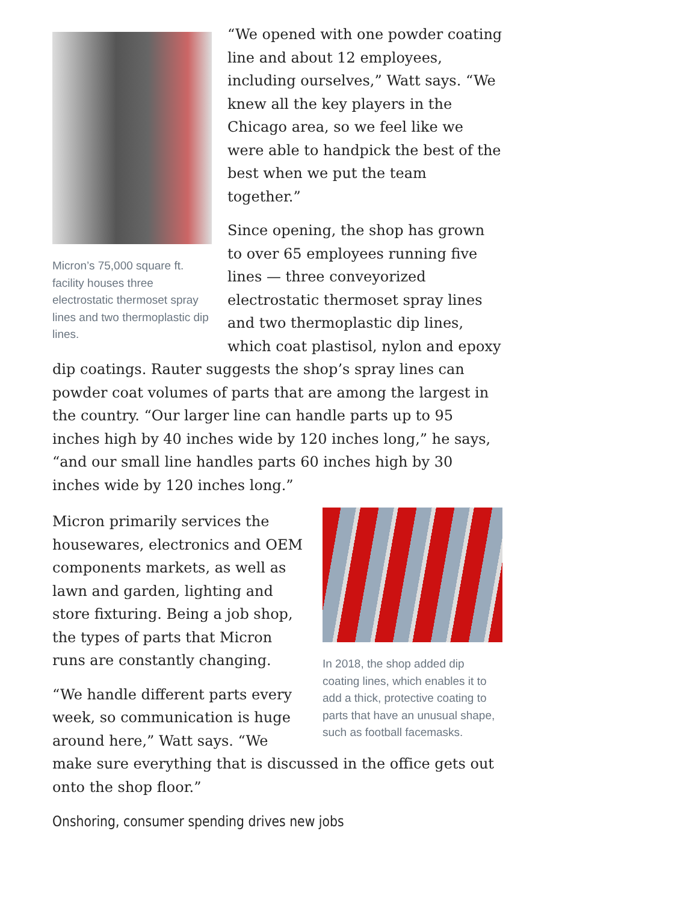Micron’s 75,000 square ft. facility houses three electrostatic thermoset spray lines and two thermoplastic dip lines.
“We opened with one powder coating line and about 12 employees, including ourselves,” Watt says. “We knew all the key players in the Chicago area, so we feel like we were able to handpick the best of the best when we put the team together.”
Since opening, the shop has grown to over 65 employees running five lines — three conveyorized electrostatic thermoset spray lines and two thermoplastic dip lines, which coat plastisol, nylon and epoxy dip coatings. Rauter suggests the shop’s spray lines can powder coat volumes of parts that are among the largest in the country. “Our larger line can handle parts up to 95 inches high by 40 inches wide by 120 inches long,” he says, “and our small line handles parts 60 inches high by 30 inches wide by 120 inches long.”
In 2018, the shop added dip coating lines, which enables it to add a thick, protective coating to parts that have an unusual shape, such as football facemasks.
Micron primarily services the housewares, electronics and OEM components markets, as well as lawn and garden, lighting and store fixturing. Being a job shop, the types of parts that Micron runs are constantly changing.
“We handle different parts every week, so communication is huge around here,” Watt says. “We make sure everything that is discussed in the office gets out onto the shop floor.”
Onshoring, consumer spending drives new jobs